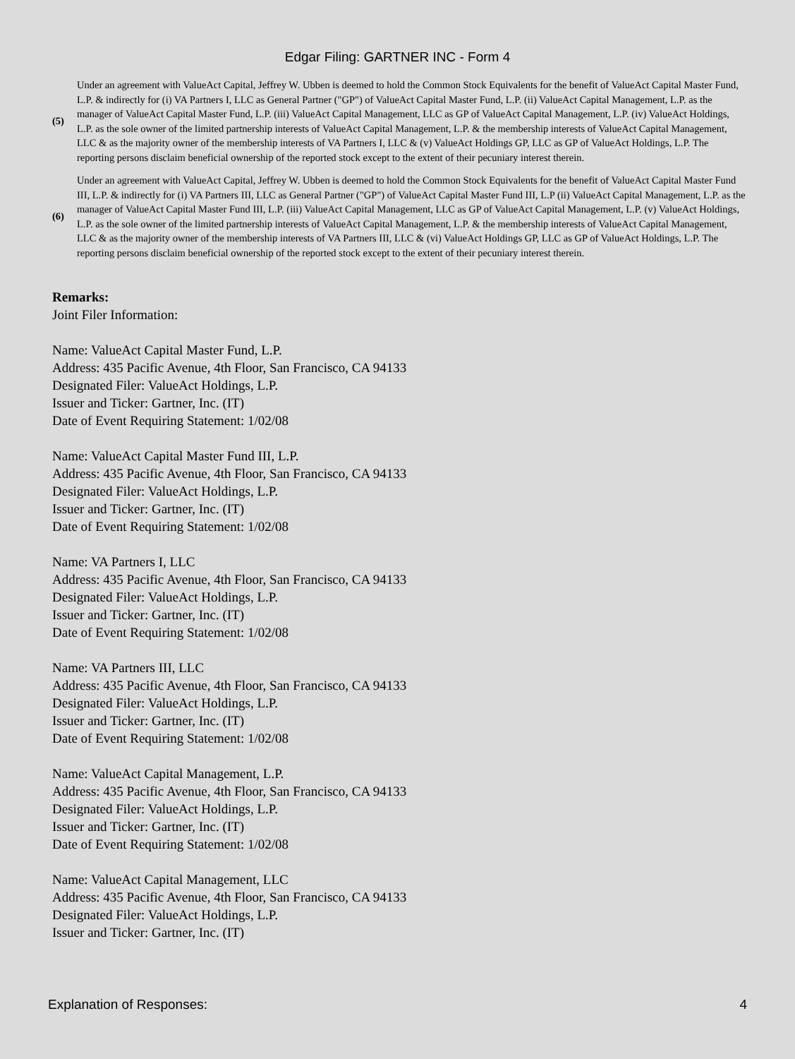Edgar Filing: GARTNER INC - Form 4
(5)
Under an agreement with ValueAct Capital, Jeffrey W. Ubben is deemed to hold the Common Stock Equivalents for the benefit of ValueAct Capital Master Fund, L.P. & indirectly for (i) VA Partners I, LLC as General Partner ("GP") of ValueAct Capital Master Fund, L.P. (ii) ValueAct Capital Management, L.P. as the manager of ValueAct Capital Master Fund, L.P. (iii) ValueAct Capital Management, LLC as GP of ValueAct Capital Management, L.P. (iv) ValueAct Holdings, L.P. as the sole owner of the limited partnership interests of ValueAct Capital Management, L.P. & the membership interests of ValueAct Capital Management, LLC & as the majority owner of the membership interests of VA Partners I, LLC & (v) ValueAct Holdings GP, LLC as GP of ValueAct Holdings, L.P. The reporting persons disclaim beneficial ownership of the reported stock except to the extent of their pecuniary interest therein.
(6)
Under an agreement with ValueAct Capital, Jeffrey W. Ubben is deemed to hold the Common Stock Equivalents for the benefit of ValueAct Capital Master Fund III, L.P. & indirectly for (i) VA Partners III, LLC as General Partner ("GP") of ValueAct Capital Master Fund III, L.P (ii) ValueAct Capital Management, L.P. as the manager of ValueAct Capital Master Fund III, L.P. (iii) ValueAct Capital Management, LLC as GP of ValueAct Capital Management, L.P. (v) ValueAct Holdings, L.P. as the sole owner of the limited partnership interests of ValueAct Capital Management, L.P. & the membership interests of ValueAct Capital Management, LLC & as the majority owner of the membership interests of VA Partners III, LLC & (vi) ValueAct Holdings GP, LLC as GP of ValueAct Holdings, L.P. The reporting persons disclaim beneficial ownership of the reported stock except to the extent of their pecuniary interest therein.
Remarks:
Joint Filer Information:
Name: ValueAct Capital Master Fund, L.P.
Address: 435 Pacific Avenue, 4th Floor, San Francisco, CA 94133
Designated Filer: ValueAct Holdings, L.P.
Issuer and Ticker: Gartner, Inc. (IT)
Date of Event Requiring Statement: 1/02/08
Name: ValueAct Capital Master Fund III, L.P.
Address: 435 Pacific Avenue, 4th Floor, San Francisco, CA 94133
Designated Filer: ValueAct Holdings, L.P.
Issuer and Ticker: Gartner, Inc. (IT)
Date of Event Requiring Statement: 1/02/08
Name: VA Partners I, LLC
Address: 435 Pacific Avenue, 4th Floor, San Francisco, CA 94133
Designated Filer: ValueAct Holdings, L.P.
Issuer and Ticker: Gartner, Inc. (IT)
Date of Event Requiring Statement: 1/02/08
Name: VA Partners III, LLC
Address: 435 Pacific Avenue, 4th Floor, San Francisco, CA 94133
Designated Filer: ValueAct Holdings, L.P.
Issuer and Ticker: Gartner, Inc. (IT)
Date of Event Requiring Statement: 1/02/08
Name: ValueAct Capital Management, L.P.
Address: 435 Pacific Avenue, 4th Floor, San Francisco, CA 94133
Designated Filer: ValueAct Holdings, L.P.
Issuer and Ticker: Gartner, Inc. (IT)
Date of Event Requiring Statement: 1/02/08
Name: ValueAct Capital Management, LLC
Address: 435 Pacific Avenue, 4th Floor, San Francisco, CA 94133
Designated Filer: ValueAct Holdings, L.P.
Issuer and Ticker: Gartner, Inc. (IT)
Explanation of Responses: 4